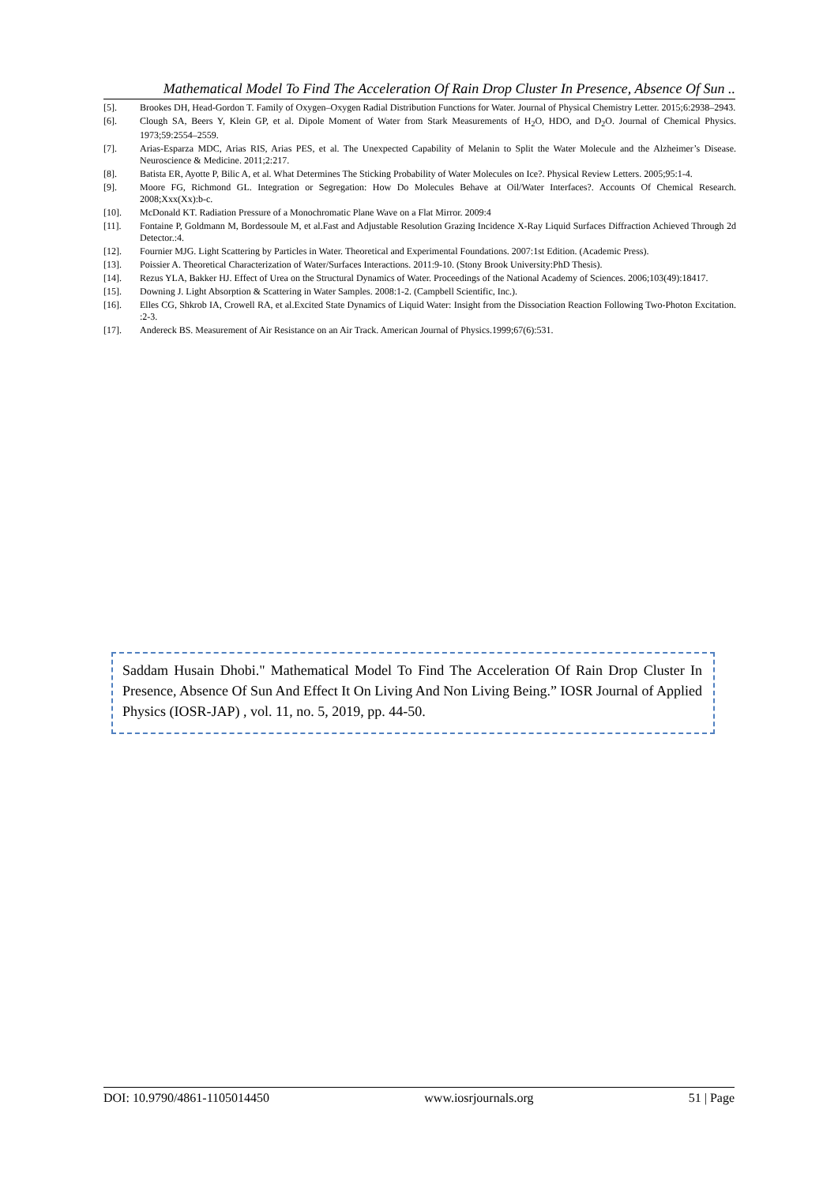Mathematical Model To Find The Acceleration Of Rain Drop Cluster In Presence, Absence Of Sun ..
[5]. Brookes DH, Head-Gordon T. Family of Oxygen–Oxygen Radial Distribution Functions for Water. Journal of Physical Chemistry Letter. 2015;6:2938–2943.
[6]. Clough SA, Beers Y, Klein GP, et al. Dipole Moment of Water from Stark Measurements of H<sub>2</sub>O, HDO, and D<sub>2</sub>O. Journal of Chemical Physics. 1973;59:2554–2559.
[7]. Arias-Esparza MDC, Arias RIS, Arias PES, et al. The Unexpected Capability of Melanin to Split the Water Molecule and the Alzheimer’s Disease. Neuroscience & Medicine. 2011;2:217.
[8]. Batista ER, Ayotte P, Bilic A, et al. What Determines The Sticking Probability of Water Molecules on Ice?. Physical Review Letters. 2005;95:1-4.
[9]. Moore FG, Richmond GL. Integration or Segregation: How Do Molecules Behave at Oil/Water Interfaces?. Accounts Of Chemical Research. 2008;Xxx(Xx):b-c.
[10]. McDonald KT. Radiation Pressure of a Monochromatic Plane Wave on a Flat Mirror. 2009:4
[11]. Fontaine P, Goldmann M, Bordessoule M, et al.Fast and Adjustable Resolution Grazing Incidence X-Ray Liquid Surfaces Diffraction Achieved Through 2d Detector.:4.
[12]. Fournier MJG. Light Scattering by Particles in Water. Theoretical and Experimental Foundations. 2007:1st Edition. (Academic Press).
[13]. Poissier A. Theoretical Characterization of Water/Surfaces Interactions. 2011:9-10. (Stony Brook University:PhD Thesis).
[14]. Rezus YLA, Bakker HJ. Effect of Urea on the Structural Dynamics of Water. Proceedings of the National Academy of Sciences. 2006;103(49):18417.
[15]. Downing J. Light Absorption & Scattering in Water Samples. 2008:1-2. (Campbell Scientific, Inc.).
[16]. Elles CG, Shkrob IA, Crowell RA, et al.Excited State Dynamics of Liquid Water: Insight from the Dissociation Reaction Following Two-Photon Excitation. :2-3.
[17]. Andereck BS. Measurement of Air Resistance on an Air Track. American Journal of Physics.1999;67(6):531.
Saddam Husain Dhobi." Mathematical Model To Find The Acceleration Of Rain Drop Cluster In Presence, Absence Of Sun And Effect It On Living And Non Living Being.” IOSR Journal of Applied Physics (IOSR-JAP) , vol. 11, no. 5, 2019, pp. 44-50.
DOI: 10.9790/4861-1105014450 www.iosrjournals.org 51 | Page